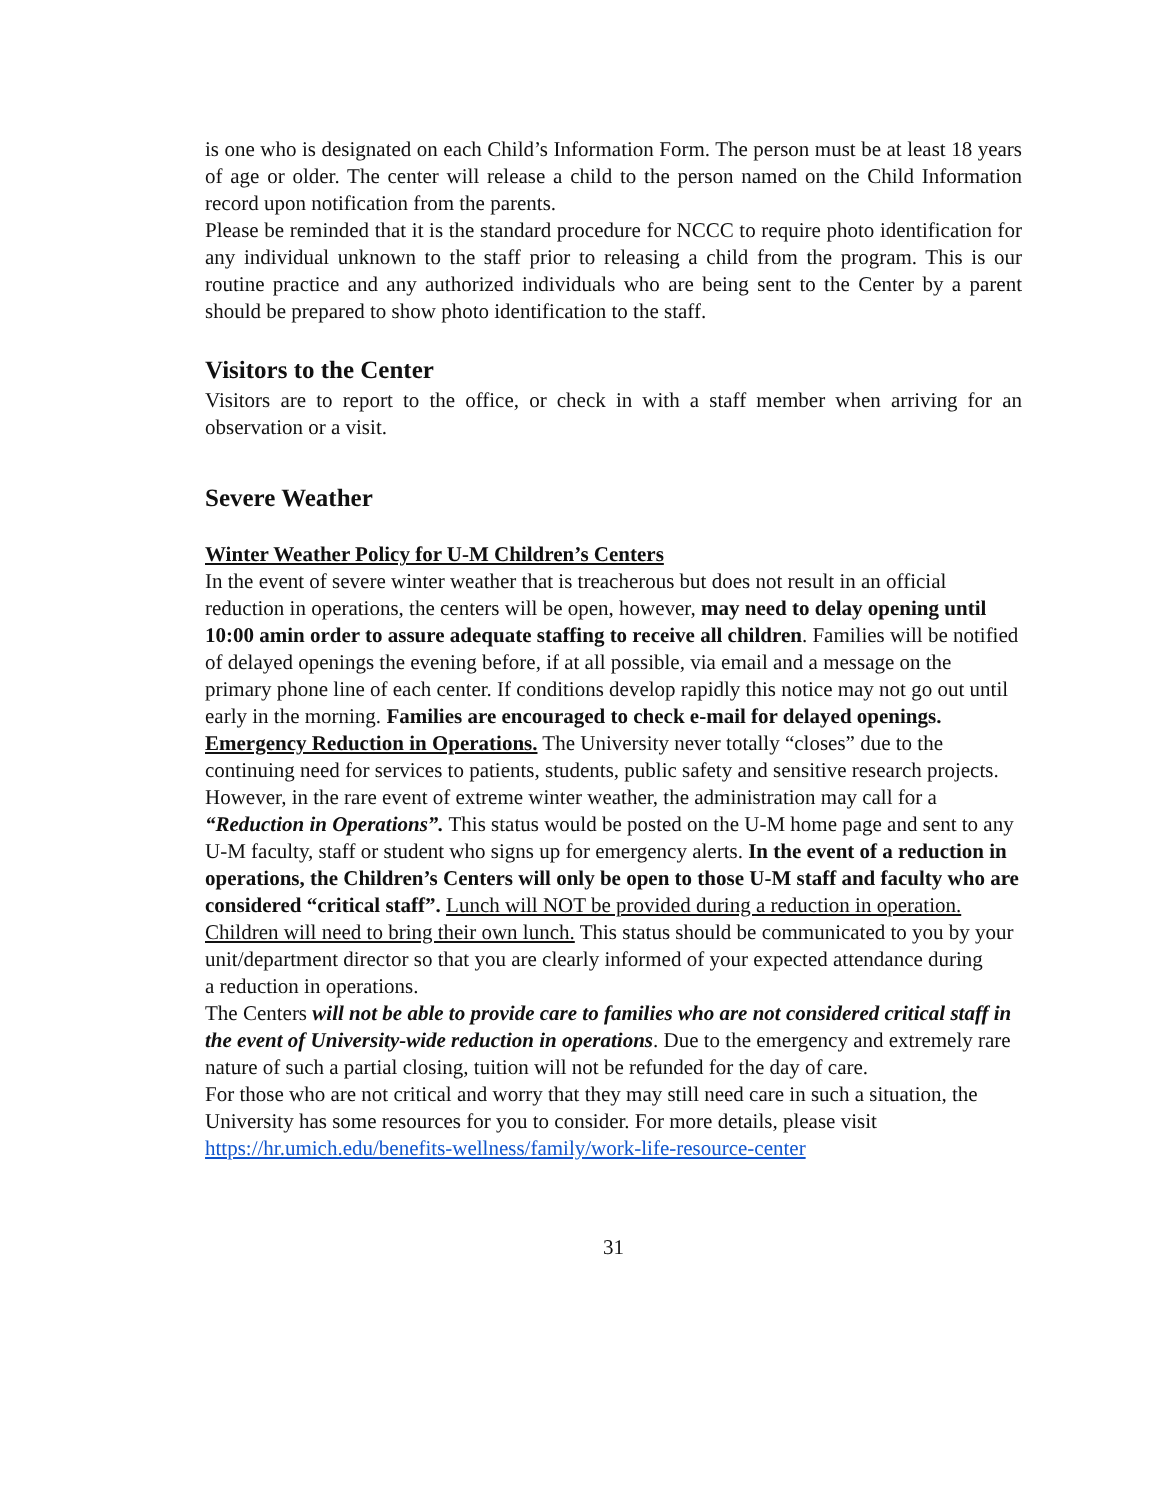is one who is designated on each Child’s Information Form. The person must be at least 18 years of age or older. The center will release a child to the person named on the Child Information record upon notification from the parents.
Please be reminded that it is the standard procedure for NCCC to require photo identification for any individual unknown to the staff prior to releasing a child from the program. This is our routine practice and any authorized individuals who are being sent to the Center by a parent should be prepared to show photo identification to the staff.
Visitors to the Center
Visitors are to report to the office, or check in with a staff member when arriving for an observation or a visit.
Severe Weather
Winter Weather Policy for U-M Children’s Centers
In the event of severe winter weather that is treacherous but does not result in an official reduction in operations, the centers will be open, however, may need to delay opening until 10:00 amin order to assure adequate staffing to receive all children. Families will be notified of delayed openings the evening before, if at all possible, via email and a message on the primary phone line of each center. If conditions develop rapidly this notice may not go out until early in the morning. Families are encouraged to check e-mail for delayed openings.
Emergency Reduction in Operations. The University never totally “closes” due to the continuing need for services to patients, students, public safety and sensitive research projects. However, in the rare event of extreme winter weather, the administration may call for a “Reduction in Operations”. This status would be posted on the U-M home page and sent to any U-M faculty, staff or student who signs up for emergency alerts. In the event of a reduction in operations, the Children’s Centers will only be open to those U-M staff and faculty who are considered “critical staff”. Lunch will NOT be provided during a reduction in operation. Children will need to bring their own lunch. This status should be communicated to you by your unit/department director so that you are clearly informed of your expected attendance during
a reduction in operations.
The Centers will not be able to provide care to families who are not considered critical staff in the event of University-wide reduction in operations. Due to the emergency and extremely rare nature of such a partial closing, tuition will not be refunded for the day of care.
For those who are not critical and worry that they may still need care in such a situation, the University has some resources for you to consider. For more details, please visit https://hr.umich.edu/benefits-wellness/family/work-life-resource-center
31